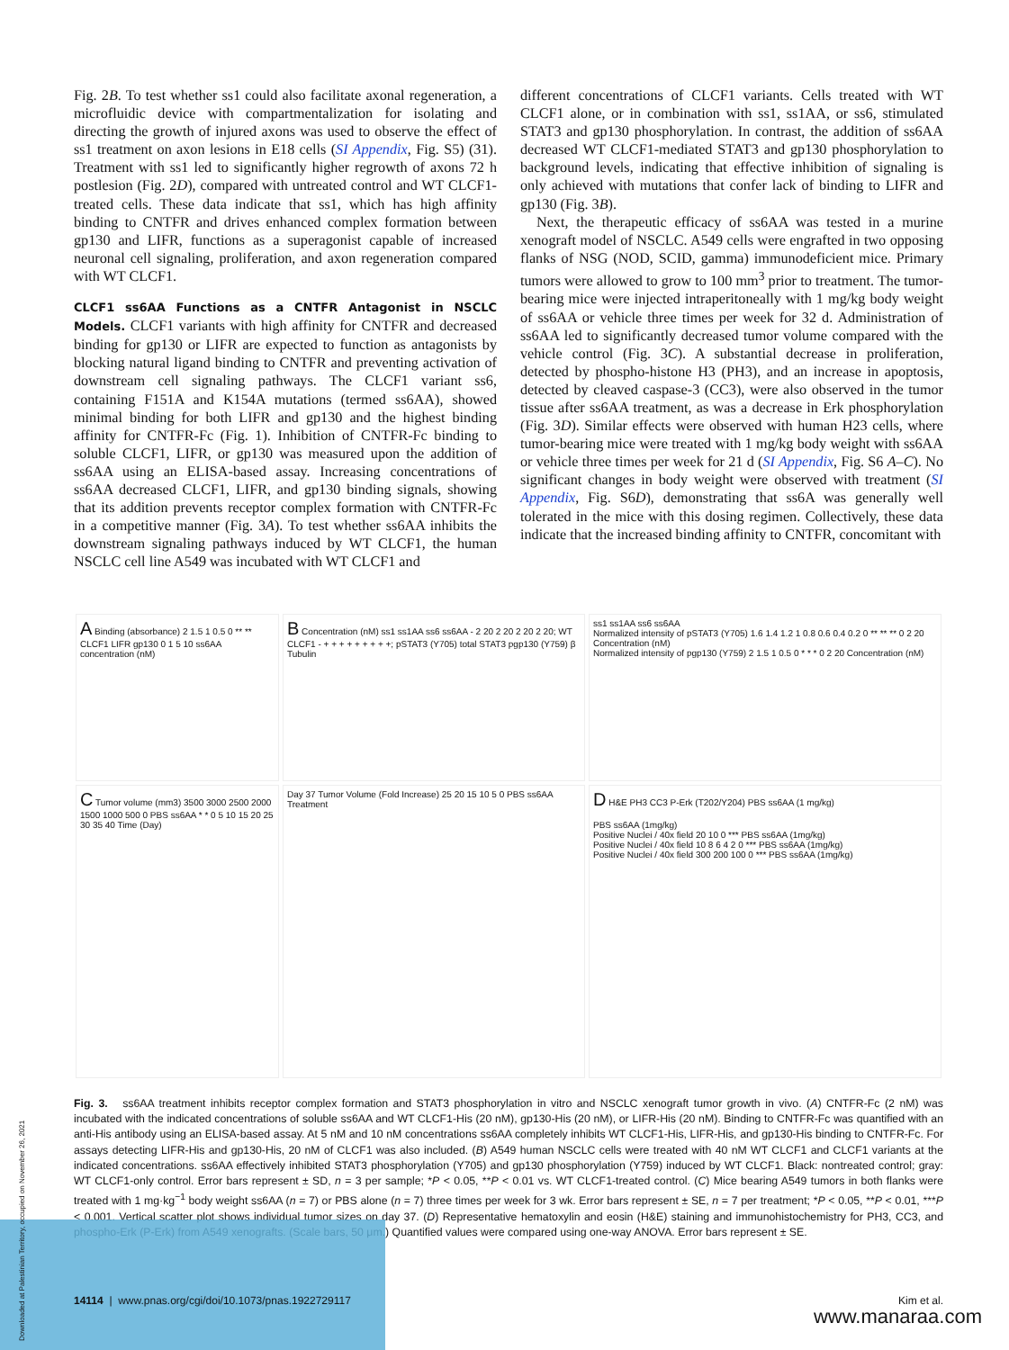Fig. 2B. To test whether ss1 could also facilitate axonal regeneration, a microfluidic device with compartmentalization for isolating and directing the growth of injured axons was used to observe the effect of ss1 treatment on axon lesions in E18 cells (SI Appendix, Fig. S5) (31). Treatment with ss1 led to significantly higher regrowth of axons 72 h postlesion (Fig. 2D), compared with untreated control and WT CLCF1-treated cells. These data indicate that ss1, which has high affinity binding to CNTFR and drives enhanced complex formation between gp130 and LIFR, functions as a superagonist capable of increased neuronal cell signaling, proliferation, and axon regeneration compared with WT CLCF1.
CLCF1 ss6AA Functions as a CNTFR Antagonist in NSCLC Models. CLCF1 variants with high affinity for CNTFR and decreased binding for gp130 or LIFR are expected to function as antagonists by blocking natural ligand binding to CNTFR and preventing activation of downstream cell signaling pathways. The CLCF1 variant ss6, containing F151A and K154A mutations (termed ss6AA), showed minimal binding for both LIFR and gp130 and the highest binding affinity for CNTFR-Fc (Fig. 1). Inhibition of CNTFR-Fc binding to soluble CLCF1, LIFR, or gp130 was measured upon the addition of ss6AA using an ELISA-based assay. Increasing concentrations of ss6AA decreased CLCF1, LIFR, and gp130 binding signals, showing that its addition prevents receptor complex formation with CNTFR-Fc in a competitive manner (Fig. 3A). To test whether ss6AA inhibits the downstream signaling pathways induced by WT CLCF1, the human NSCLC cell line A549 was incubated with WT CLCF1 and
different concentrations of CLCF1 variants. Cells treated with WT CLCF1 alone, or in combination with ss1, ss1AA, or ss6, stimulated STAT3 and gp130 phosphorylation. In contrast, the addition of ss6AA decreased WT CLCF1-mediated STAT3 and gp130 phosphorylation to background levels, indicating that effective inhibition of signaling is only achieved with mutations that confer lack of binding to LIFR and gp130 (Fig. 3B).
Next, the therapeutic efficacy of ss6AA was tested in a murine xenograft model of NSCLC. A549 cells were engrafted in two opposing flanks of NSG (NOD, SCID, gamma) immunodeficient mice. Primary tumors were allowed to grow to 100 mm<sup>3</sup> prior to treatment. The tumor-bearing mice were injected intraperitoneally with 1 mg/kg body weight of ss6AA or vehicle three times per week for 32 d. Administration of ss6AA led to significantly decreased tumor volume compared with the vehicle control (Fig. 3C). A substantial decrease in proliferation, detected by phospho-histone H3 (PH3), and an increase in apoptosis, detected by cleaved caspase-3 (CC3), were also observed in the tumor tissue after ss6AA treatment, as was a decrease in Erk phosphorylation (Fig. 3D). Similar effects were observed with human H23 cells, where tumor-bearing mice were treated with 1 mg/kg body weight with ss6AA or vehicle three times per week for 21 d (SI Appendix, Fig. S6 A–C). No significant changes in body weight were observed with treatment (SI Appendix, Fig. S6D), demonstrating that ss6A was generally well tolerated in the mice with this dosing regimen. Collectively, these data indicate that the increased binding affinity to CNTFR, concomitant with
A Binding (absorbance) 2 1.5 1 0.5 0 ** ** CLCF1 LIFR gp130 0 1 5 10 ss6AA concentration (nM)
B Concentration (nM) ss1 ss1AA ss6 ss6AA - 2 20 2 20 2 20 2 20; WT CLCF1 - + + + + + + + + +; pSTAT3 (Y705) total STAT3 pgp130 (Y759) β Tubulin
ss1 ss1AA ss6 ss6AA
Normalized intensity of pSTAT3 (Y705) 1.6 1.4 1.2 1 0.8 0.6 0.4 0.2 0 ** ** ** 0 2 20 Concentration (nM)
Normalized intensity of pgp130 (Y759) 2 1.5 1 0.5 0 * * * 0 2 20 Concentration (nM)
C Tumor volume (mm3) 3500 3000 2500 2000 1500 1000 500 0 PBS ss6AA * * 0 5 10 15 20 25 30 35 40 Time (Day)
Day 37 Tumor Volume (Fold Increase) 25 20 15 10 5 0 PBS ss6AA Treatment
D H&E PH3 CC3 P-Erk (T202/Y204) PBS ss6AA (1 mg/kg)
PBS ss6AA (1mg/kg)
Positive Nuclei / 40x field 20 10 0 *** PBS ss6AA (1mg/kg)
Positive Nuclei / 40x field 10 8 6 4 2 0 *** PBS ss6AA (1mg/kg)
Positive Nuclei / 40x field 300 200 100 0 *** PBS ss6AA (1mg/kg)
Fig. 3. ss6AA treatment inhibits receptor complex formation and STAT3 phosphorylation in vitro and NSCLC xenograft tumor growth in vivo. (A) CNTFR-Fc (2 nM) was incubated with the indicated concentrations of soluble ss6AA and WT CLCF1-His (20 nM), gp130-His (20 nM), or LIFR-His (20 nM). Binding to CNTFR-Fc was quantified with an anti-His antibody using an ELISA-based assay. At 5 nM and 10 nM concentrations ss6AA completely inhibits WT CLCF1-His, LIFR-His, and gp130-His binding to CNTFR-Fc. For assays detecting LIFR-His and gp130-His, 20 nM of CLCF1 was also included. (B) A549 human NSCLC cells were treated with 40 nM WT CLCF1 and CLCF1 variants at the indicated concentrations. ss6AA effectively inhibited STAT3 phosphorylation (Y705) and gp130 phosphorylation (Y759) induced by WT CLCF1. Black: nontreated control; gray: WT CLCF1-only control. Error bars represent ± SD, n = 3 per sample; *P < 0.05, **P < 0.01 vs. WT CLCF1-treated control. (C) Mice bearing A549 tumors in both flanks were treated with 1 mg·kg<sup>−1</sup> body weight ss6AA (n = 7) or PBS alone (n = 7) three times per week for 3 wk. Error bars represent ± SE, n = 7 per treatment; *P < 0.05, **P < 0.01, ***P < 0.001. Vertical scatter plot shows individual tumor sizes on day 37. (D) Representative hematoxylin and eosin (H&E) staining and immunohistochemistry for PH3, CC3, and phospho-Erk (P-Erk) from A549 xenografts. (Scale bars, 50 μm.) Quantified values were compared using one-way ANOVA. Error bars represent ± SE.
14114 | www.pnas.org/cgi/doi/10.1073/pnas.1922729117 Kim et al.
www.manaraa.com
Downloaded at Palestinian Territory, occupied on November 26, 2021